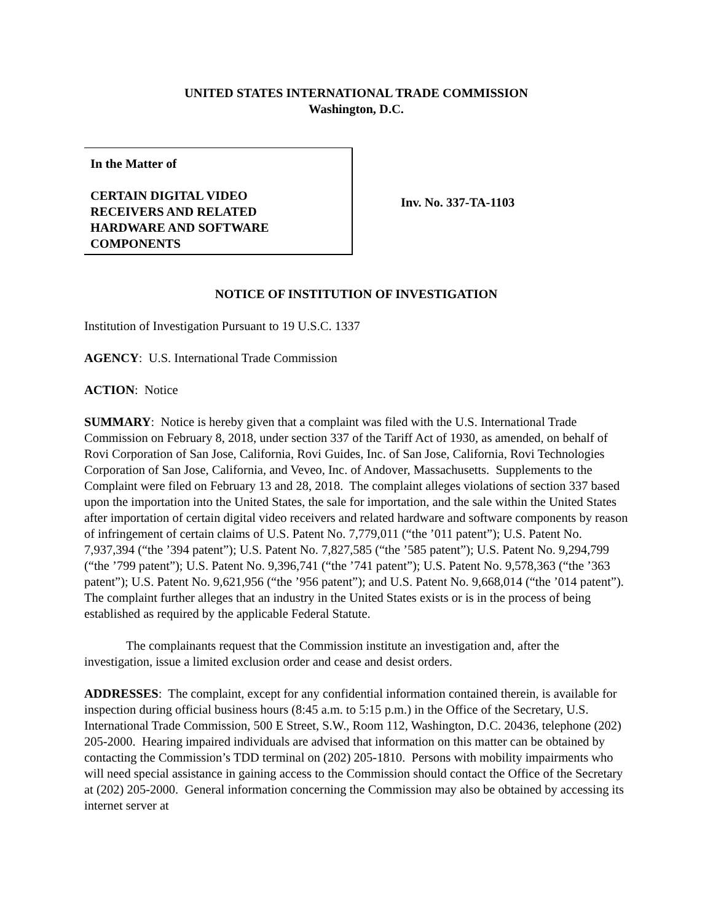UNITED STATES INTERNATIONAL TRADE COMMISSION
Washington, D.C.
In the Matter of
CERTAIN DIGITAL VIDEO
RECEIVERS AND RELATED
HARDWARE AND SOFTWARE
COMPONENTS
Inv. No. 337-TA-1103
NOTICE OF INSTITUTION OF INVESTIGATION
Institution of Investigation Pursuant to 19 U.S.C. 1337
AGENCY: U.S. International Trade Commission
ACTION: Notice
SUMMARY: Notice is hereby given that a complaint was filed with the U.S. International Trade Commission on February 8, 2018, under section 337 of the Tariff Act of 1930, as amended, on behalf of Rovi Corporation of San Jose, California, Rovi Guides, Inc. of San Jose, California, Rovi Technologies Corporation of San Jose, California, and Veveo, Inc. of Andover, Massachusetts. Supplements to the Complaint were filed on February 13 and 28, 2018. The complaint alleges violations of section 337 based upon the importation into the United States, the sale for importation, and the sale within the United States after importation of certain digital video receivers and related hardware and software components by reason of infringement of certain claims of U.S. Patent No. 7,779,011 (“the ’011 patent”); U.S. Patent No. 7,937,394 (“the ’394 patent”); U.S. Patent No. 7,827,585 (“the ’585 patent”); U.S. Patent No. 9,294,799 (“the ’799 patent”); U.S. Patent No. 9,396,741 (“the ’741 patent”); U.S. Patent No. 9,578,363 (“the ’363 patent”); U.S. Patent No. 9,621,956 (“the ’956 patent”); and U.S. Patent No. 9,668,014 (“the ’014 patent”). The complaint further alleges that an industry in the United States exists or is in the process of being established as required by the applicable Federal Statute.
The complainants request that the Commission institute an investigation and, after the investigation, issue a limited exclusion order and cease and desist orders.
ADDRESSES: The complaint, except for any confidential information contained therein, is available for inspection during official business hours (8:45 a.m. to 5:15 p.m.) in the Office of the Secretary, U.S. International Trade Commission, 500 E Street, S.W., Room 112, Washington, D.C. 20436, telephone (202) 205-2000. Hearing impaired individuals are advised that information on this matter can be obtained by contacting the Commission’s TDD terminal on (202) 205-1810. Persons with mobility impairments who will need special assistance in gaining access to the Commission should contact the Office of the Secretary at (202) 205-2000. General information concerning the Commission may also be obtained by accessing its internet server at